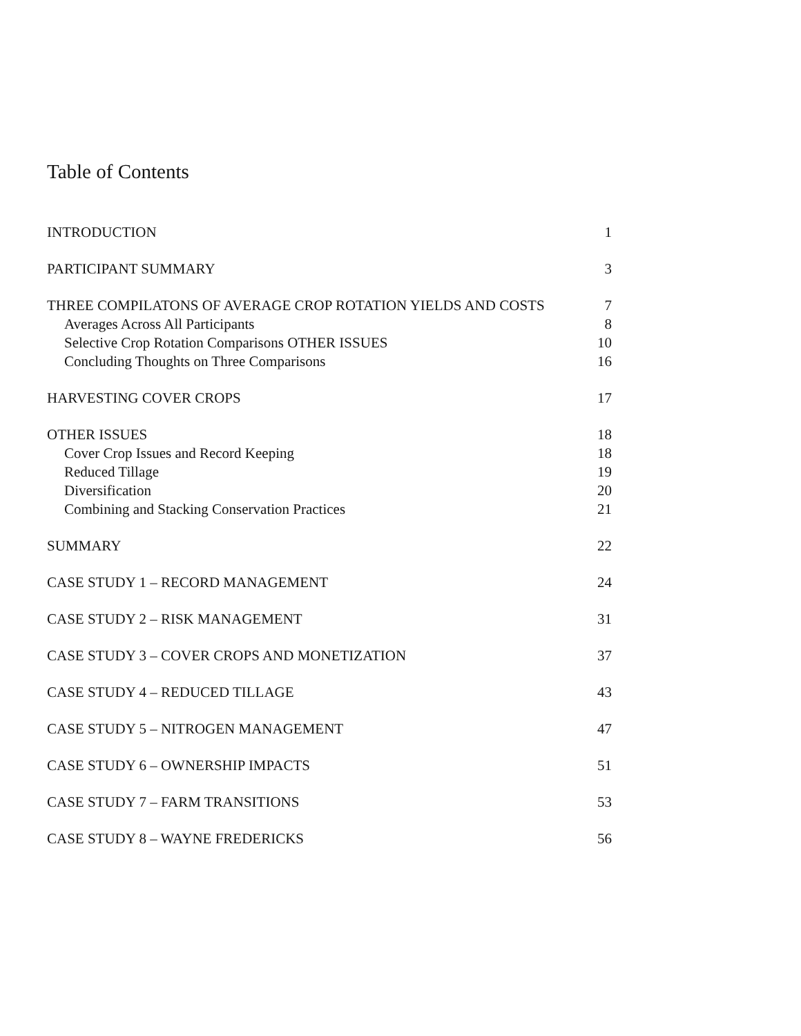Table of Contents
INTRODUCTION 1
PARTICIPANT SUMMARY 3
THREE COMPILATONS OF AVERAGE CROP ROTATION YIELDS AND COSTS 7
Averages Across All Participants 8
Selective Crop Rotation Comparisons OTHER ISSUES 10
Concluding Thoughts on Three Comparisons 16
HARVESTING COVER CROPS 17
OTHER ISSUES 18
Cover Crop Issues and Record Keeping 18
Reduced Tillage 19
Diversification 20
Combining and Stacking Conservation Practices 21
SUMMARY 22
CASE STUDY 1 – RECORD MANAGEMENT 24
CASE STUDY 2 – RISK MANAGEMENT 31
CASE STUDY 3 – COVER CROPS AND MONETIZATION 37
CASE STUDY 4 – REDUCED TILLAGE 43
CASE STUDY 5 – NITROGEN MANAGEMENT 47
CASE STUDY 6 – OWNERSHIP IMPACTS 51
CASE STUDY 7 – FARM TRANSITIONS 53
CASE STUDY 8 – WAYNE FREDERICKS 56